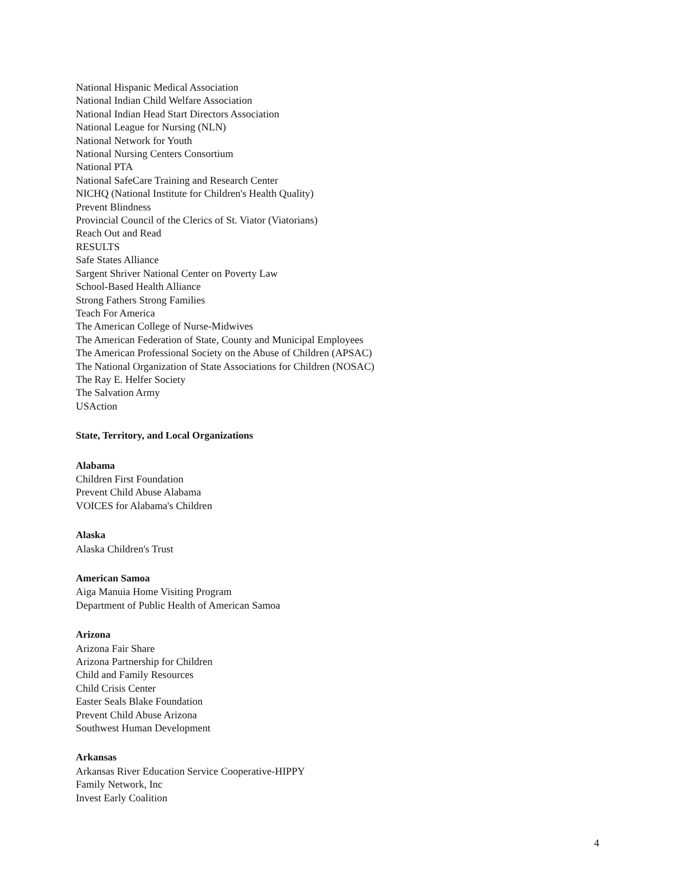National Hispanic Medical Association
National Indian Child Welfare Association
National Indian Head Start Directors Association
National League for Nursing (NLN)
National Network for Youth
National Nursing Centers Consortium
National PTA
National SafeCare Training and Research Center
NICHQ (National Institute for Children's Health Quality)
Prevent Blindness
Provincial Council of the Clerics of St. Viator (Viatorians)
Reach Out and Read
RESULTS
Safe States Alliance
Sargent Shriver National Center on Poverty Law
School-Based Health Alliance
Strong Fathers Strong Families
Teach For America
The American College of Nurse-Midwives
The American Federation of State, County and Municipal Employees
The American Professional Society on the Abuse of Children (APSAC)
The National Organization of State Associations for Children (NOSAC)
The Ray E. Helfer Society
The Salvation Army
USAction
State, Territory, and Local Organizations
Alabama
Children First Foundation
Prevent Child Abuse Alabama
VOICES for Alabama's Children
Alaska
Alaska Children's Trust
American Samoa
Aiga Manuia Home Visiting Program
Department of Public Health of American Samoa
Arizona
Arizona Fair Share
Arizona Partnership for Children
Child and Family Resources
Child Crisis Center
Easter Seals Blake Foundation
Prevent Child Abuse Arizona
Southwest Human Development
Arkansas
Arkansas River Education Service Cooperative-HIPPY
Family Network, Inc
Invest Early Coalition
4